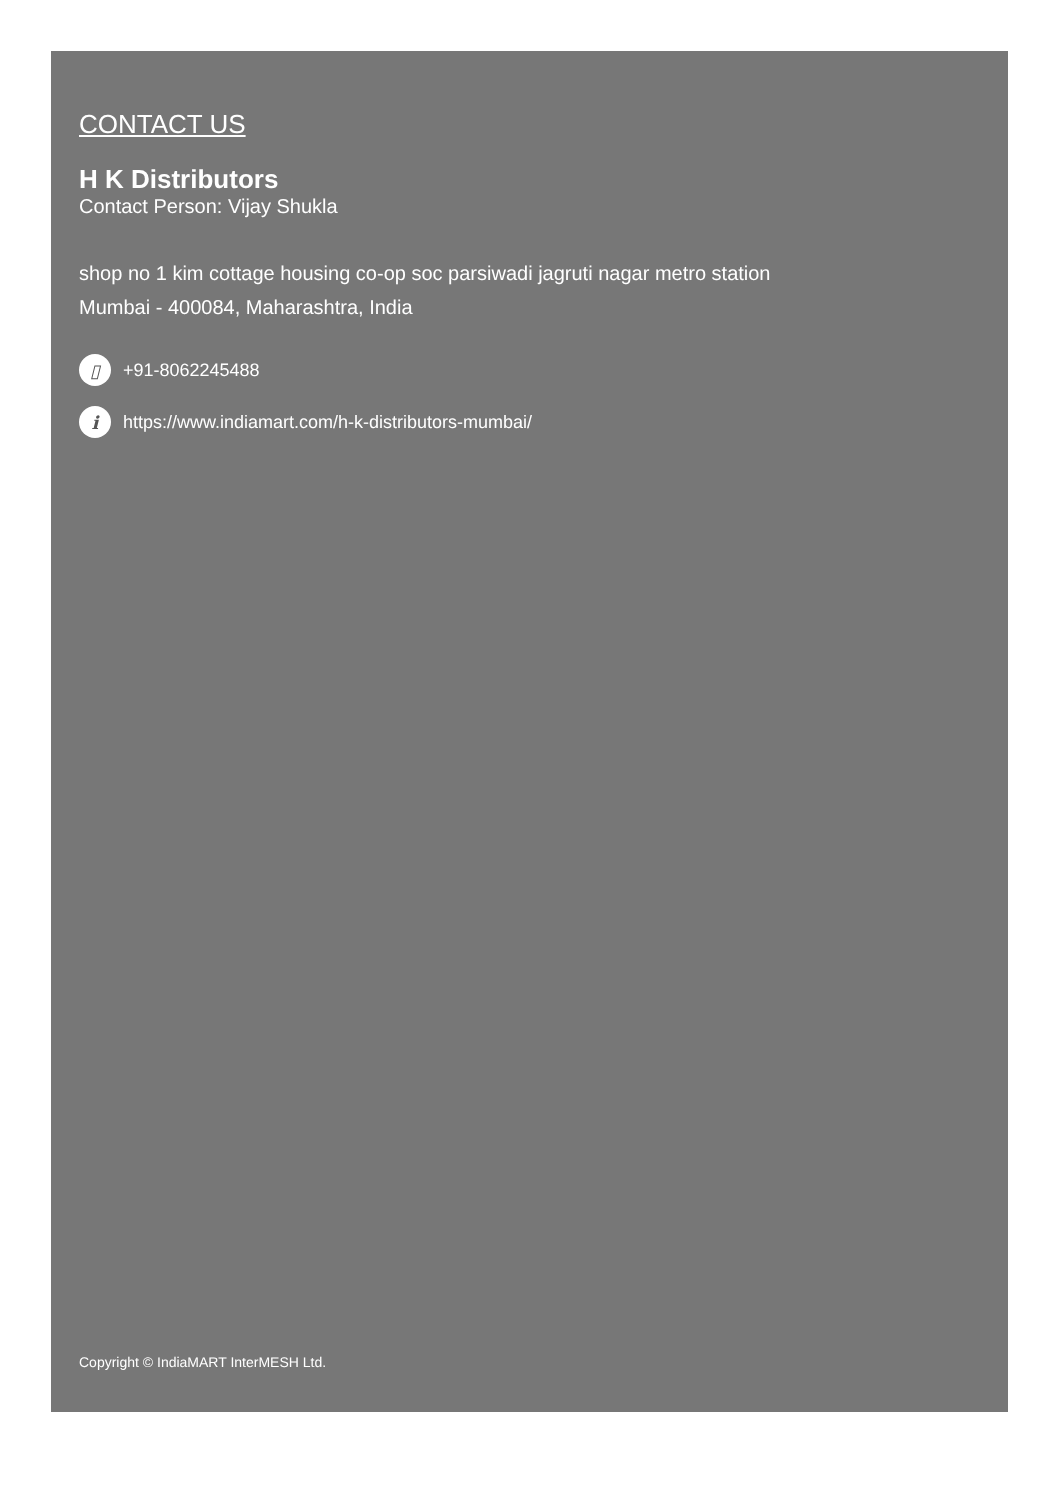CONTACT US
H K Distributors
Contact Person: Vijay Shukla
shop no 1 kim cottage housing co-op soc parsiwadi jagruti nagar metro station
Mumbai - 400084, Maharashtra, India
▯ +91-8062245488
i https://www.indiamart.com/h-k-distributors-mumbai/
Copyright © IndiaMART InterMESH Ltd.